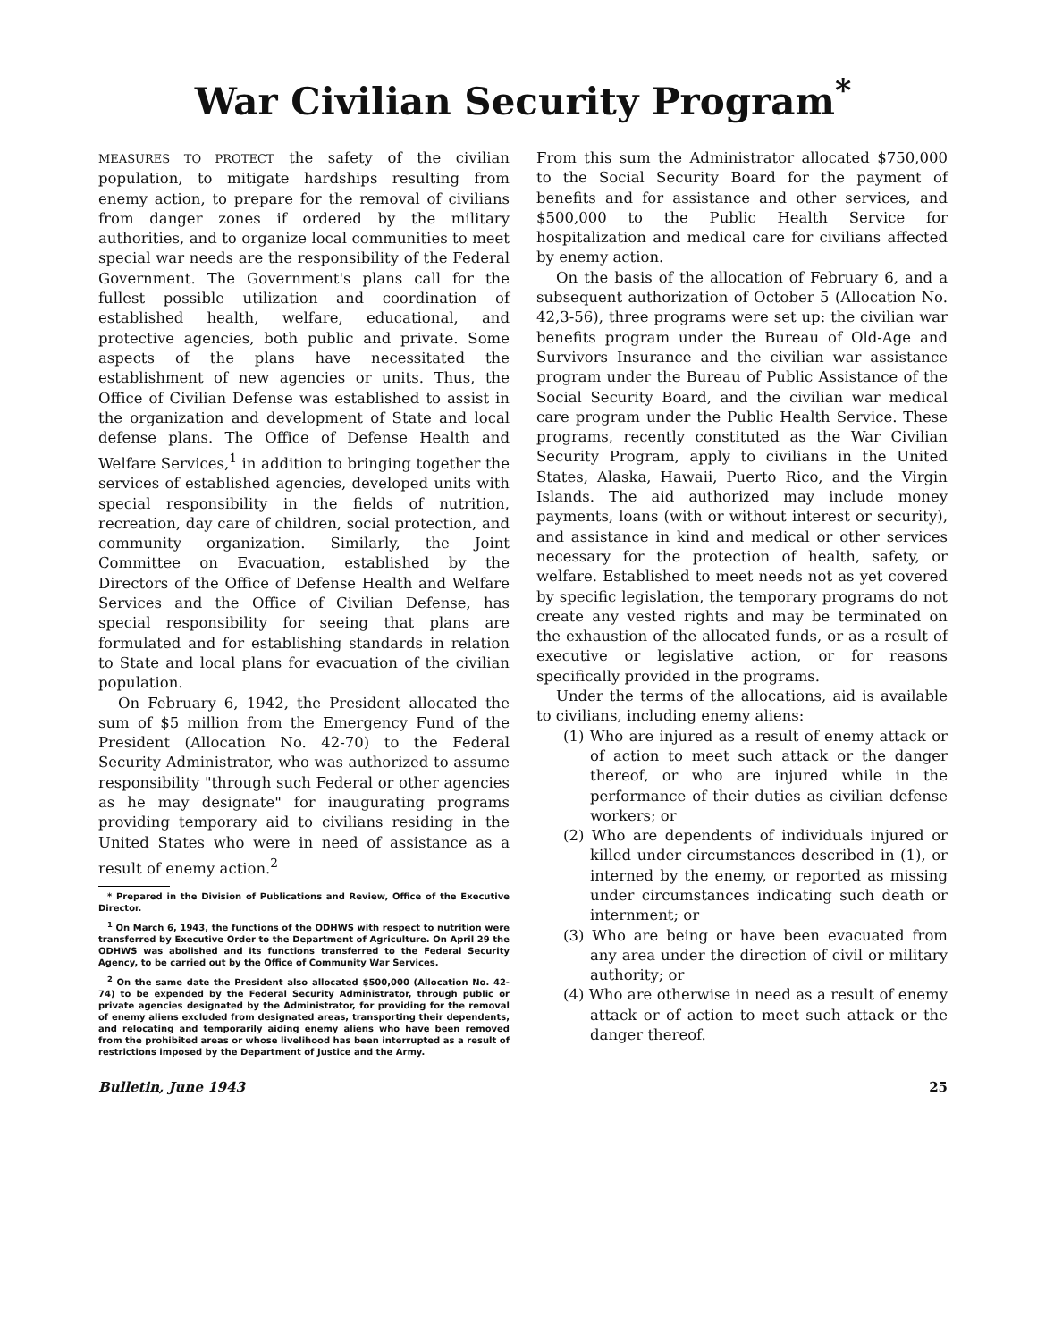War Civilian Security Program<sup>*</sup>
MEASURES TO PROTECT the safety of the civilian population, to mitigate hardships resulting from enemy action, to prepare for the removal of civilians from danger zones if ordered by the military authorities, and to organize local communities to meet special war needs are the responsibility of the Federal Government. The Government's plans call for the fullest possible utilization and coordination of established health, welfare, educational, and protective agencies, both public and private. Some aspects of the plans have necessitated the establishment of new agencies or units. Thus, the Office of Civilian Defense was established to assist in the organization and development of State and local defense plans. The Office of Defense Health and Welfare Services,<sup>1</sup> in addition to bringing together the services of established agencies, developed units with special responsibility in the fields of nutrition, recreation, day care of children, social protection, and community organization. Similarly, the Joint Committee on Evacuation, established by the Directors of the Office of Defense Health and Welfare Services and the Office of Civilian Defense, has special responsibility for seeing that plans are formulated and for establishing standards in relation to State and local plans for evacuation of the civilian population.
On February 6, 1942, the President allocated the sum of $5 million from the Emergency Fund of the President (Allocation No. 42-70) to the Federal Security Administrator, who was authorized to assume responsibility "through such Federal or other agencies as he may designate" for inaugurating programs providing temporary aid to civilians residing in the United States who were in need of assistance as a result of enemy action.<sup>2</sup>
* Prepared in the Division of Publications and Review, Office of the Executive Director.
<sup>1</sup> On March 6, 1943, the functions of the ODHWS with respect to nutrition were transferred by Executive Order to the Department of Agriculture. On April 29 the ODHWS was abolished and its functions transferred to the Federal Security Agency, to be carried out by the Office of Community War Services.
<sup>2</sup> On the same date the President also allocated $500,000 (Allocation No. 42-74) to be expended by the Federal Security Administrator, through public or private agencies designated by the Administrator, for providing for the removal of enemy aliens excluded from designated areas, transporting their dependents, and relocating and temporarily aiding enemy aliens who have been removed from the prohibited areas or whose livelihood has been interrupted as a result of restrictions imposed by the Department of Justice and the Army.
From this sum the Administrator allocated $750,000 to the Social Security Board for the payment of benefits and for assistance and other services, and $500,000 to the Public Health Service for hospitalization and medical care for civilians affected by enemy action.
On the basis of the allocation of February 6, and a subsequent authorization of October 5 (Allocation No. 42,3-56), three programs were set up: the civilian war benefits program under the Bureau of Old-Age and Survivors Insurance and the civilian war assistance program under the Bureau of Public Assistance of the Social Security Board, and the civilian war medical care program under the Public Health Service. These programs, recently constituted as the War Civilian Security Program, apply to civilians in the United States, Alaska, Hawaii, Puerto Rico, and the Virgin Islands. The aid authorized may include money payments, loans (with or without interest or security), and assistance in kind and medical or other services necessary for the protection of health, safety, or welfare. Established to meet needs not as yet covered by specific legislation, the temporary programs do not create any vested rights and may be terminated on the exhaustion of the allocated funds, or as a result of executive or legislative action, or for reasons specifically provided in the programs.
Under the terms of the allocations, aid is available to civilians, including enemy aliens:
(1) Who are injured as a result of enemy attack or of action to meet such attack or the danger thereof, or who are injured while in the performance of their duties as civilian defense workers; or
(2) Who are dependents of individuals injured or killed under circumstances described in (1), or interned by the enemy, or reported as missing under circumstances indicating such death or internment; or
(3) Who are being or have been evacuated from any area under the direction of civil or military authority; or
(4) Who are otherwise in need as a result of enemy attack or of action to meet such attack or the danger thereof.
Bulletin, June 1943 25